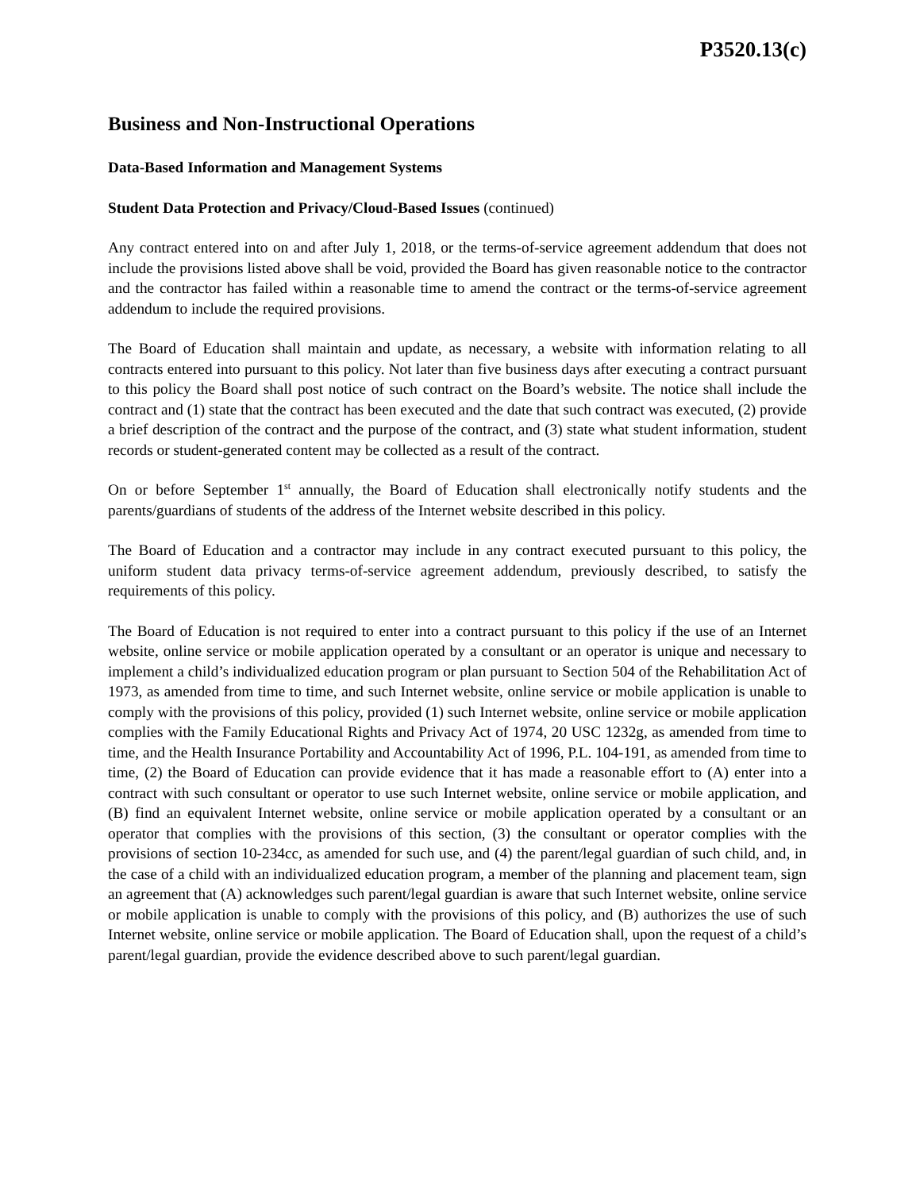P3520.13(c)
Business and Non-Instructional Operations
Data-Based Information and Management Systems
Student Data Protection and Privacy/Cloud-Based Issues (continued)
Any contract entered into on and after July 1, 2018, or the terms-of-service agreement addendum that does not include the provisions listed above shall be void, provided the Board has given reasonable notice to the contractor and the contractor has failed within a reasonable time to amend the contract or the terms-of-service agreement addendum to include the required provisions.
The Board of Education shall maintain and update, as necessary, a website with information relating to all contracts entered into pursuant to this policy. Not later than five business days after executing a contract pursuant to this policy the Board shall post notice of such contract on the Board’s website. The notice shall include the contract and (1) state that the contract has been executed and the date that such contract was executed, (2) provide a brief description of the contract and the purpose of the contract, and (3) state what student information, student records or student-generated content may be collected as a result of the contract.
On or before September 1<sup>st</sup> annually, the Board of Education shall electronically notify students and the parents/guardians of students of the address of the Internet website described in this policy.
The Board of Education and a contractor may include in any contract executed pursuant to this policy, the uniform student data privacy terms-of-service agreement addendum, previously described, to satisfy the requirements of this policy.
The Board of Education is not required to enter into a contract pursuant to this policy if the use of an Internet website, online service or mobile application operated by a consultant or an operator is unique and necessary to implement a child’s individualized education program or plan pursuant to Section 504 of the Rehabilitation Act of 1973, as amended from time to time, and such Internet website, online service or mobile application is unable to comply with the provisions of this policy, provided (1) such Internet website, online service or mobile application complies with the Family Educational Rights and Privacy Act of 1974, 20 USC 1232g, as amended from time to time, and the Health Insurance Portability and Accountability Act of 1996, P.L. 104-191, as amended from time to time, (2) the Board of Education can provide evidence that it has made a reasonable effort to (A) enter into a contract with such consultant or operator to use such Internet website, online service or mobile application, and (B) find an equivalent Internet website, online service or mobile application operated by a consultant or an operator that complies with the provisions of this section, (3) the consultant or operator complies with the provisions of section 10-234cc, as amended for such use, and (4) the parent/legal guardian of such child, and, in the case of a child with an individualized education program, a member of the planning and placement team, sign an agreement that (A) acknowledges such parent/legal guardian is aware that such Internet website, online service or mobile application is unable to comply with the provisions of this policy, and (B) authorizes the use of such Internet website, online service or mobile application. The Board of Education shall, upon the request of a child’s parent/legal guardian, provide the evidence described above to such parent/legal guardian.